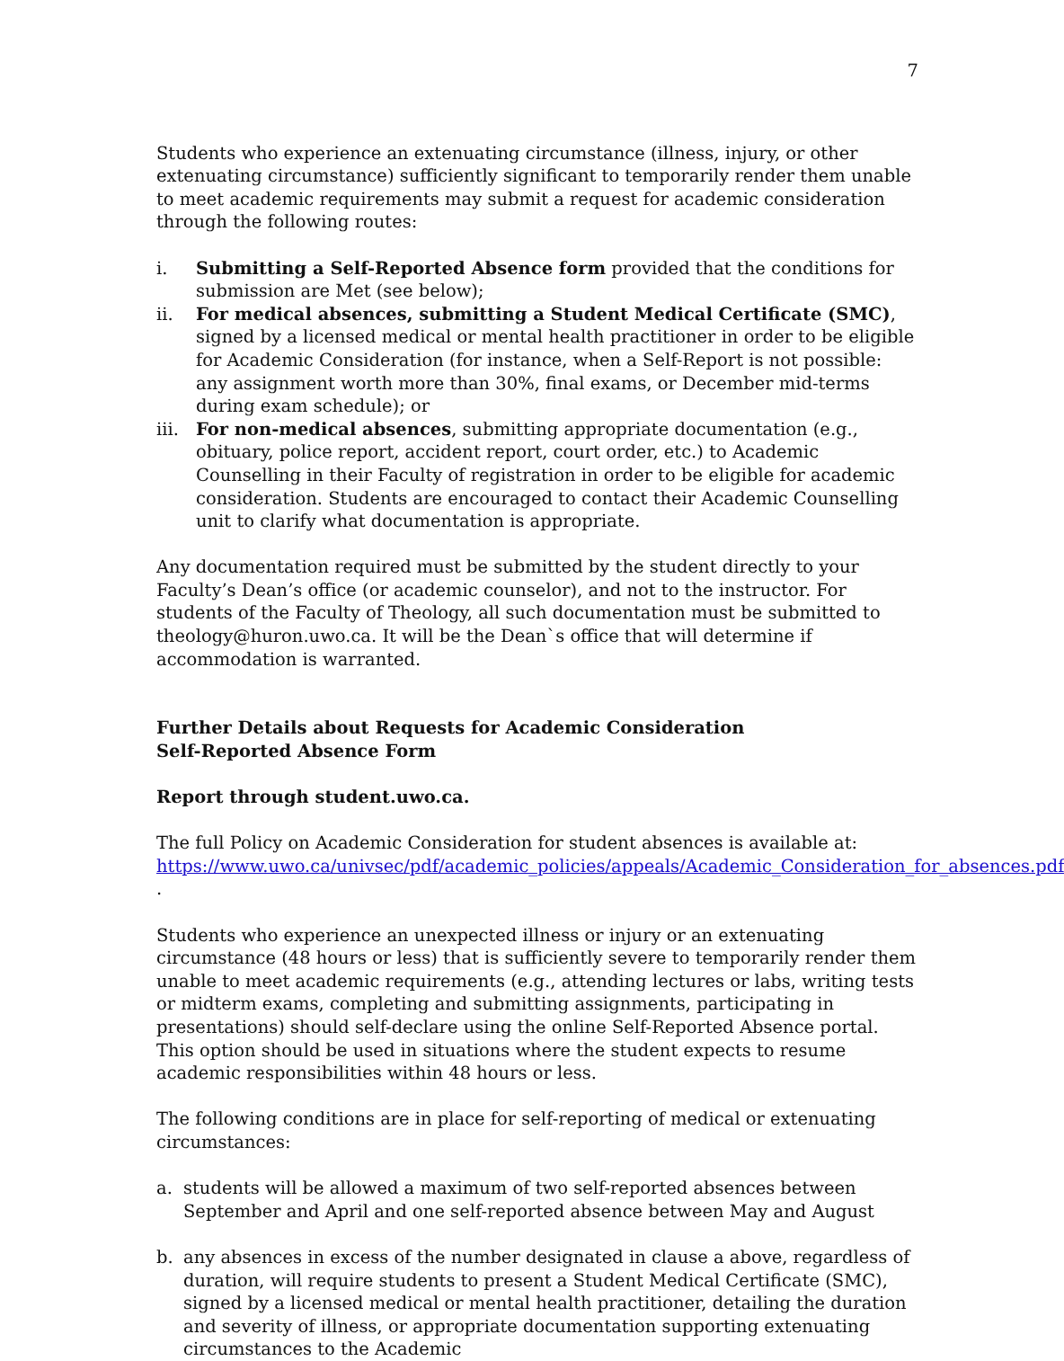7
Students who experience an extenuating circumstance (illness, injury, or other extenuating circumstance) sufficiently significant to temporarily render them unable to meet academic requirements may submit a request for academic consideration through the following routes:
i. Submitting a Self-Reported Absence form provided that the conditions for submission are Met (see below);
ii. For medical absences, submitting a Student Medical Certificate (SMC), signed by a licensed medical or mental health practitioner in order to be eligible for Academic Consideration (for instance, when a Self-Report is not possible: any assignment worth more than 30%, final exams, or December mid-terms during exam schedule); or
iii. For non-medical absences, submitting appropriate documentation (e.g., obituary, police report, accident report, court order, etc.) to Academic Counselling in their Faculty of registration in order to be eligible for academic consideration. Students are encouraged to contact their Academic Counselling unit to clarify what documentation is appropriate.
Any documentation required must be submitted by the student directly to your Faculty’s Dean’s office (or academic counselor), and not to the instructor. For students of the Faculty of Theology, all such documentation must be submitted to theology@huron.uwo.ca. It will be the Dean`s office that will determine if accommodation is warranted.
Further Details about Requests for Academic Consideration
Self-Reported Absence Form
Report through student.uwo.ca.
The full Policy on Academic Consideration for student absences is available at: https://www.uwo.ca/univsec/pdf/academic_policies/appeals/Academic_Consideration_for_absences.pdf .
Students who experience an unexpected illness or injury or an extenuating circumstance (48 hours or less) that is sufficiently severe to temporarily render them unable to meet academic requirements (e.g., attending lectures or labs, writing tests or midterm exams, completing and submitting assignments, participating in presentations) should self-declare using the online Self-Reported Absence portal. This option should be used in situations where the student expects to resume academic responsibilities within 48 hours or less.
The following conditions are in place for self-reporting of medical or extenuating circumstances:
a. students will be allowed a maximum of two self-reported absences between September and April and one self-reported absence between May and August
b. any absences in excess of the number designated in clause a above, regardless of duration, will require students to present a Student Medical Certificate (SMC), signed by a licensed medical or mental health practitioner, detailing the duration and severity of illness, or appropriate documentation supporting extenuating circumstances to the Academic